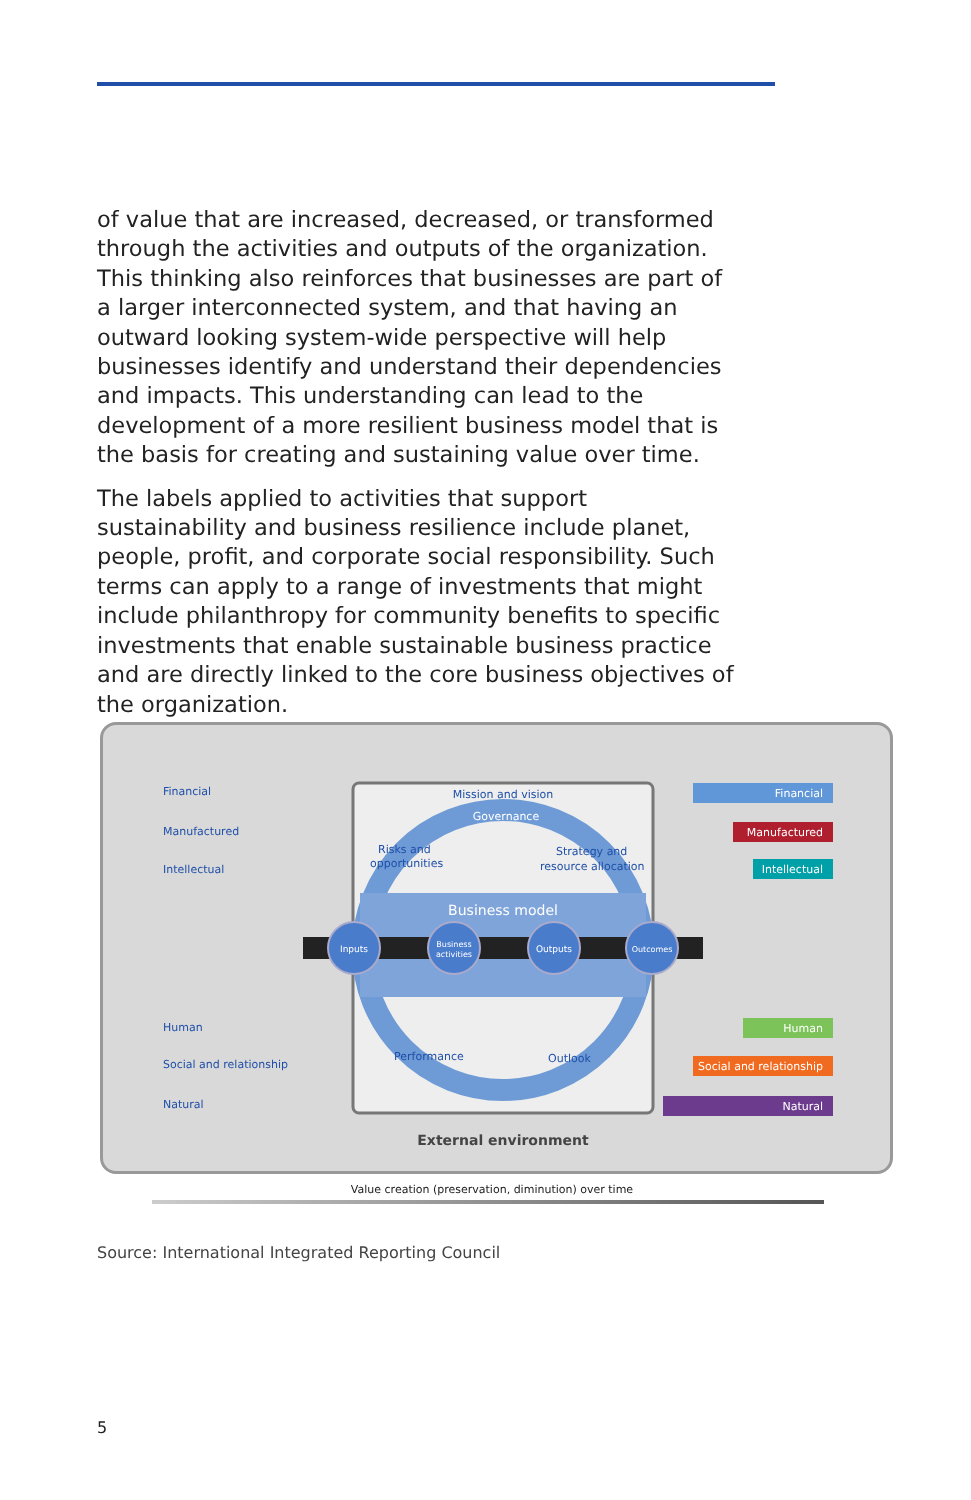of value that are increased, decreased, or transformed through the activities and outputs of the organization. This thinking also reinforces that businesses are part of a larger interconnected system, and that having an outward looking system-wide perspective will help businesses identify and understand their dependencies and impacts. This understanding can lead to the development of a more resilient business model that is the basis for creating and sustaining value over time.
The labels applied to activities that support sustainability and business resilience include planet, people, profit, and corporate social responsibility. Such terms can apply to a range of investments that might include philanthropy for community benefits to specific investments that enable sustainable business practice and are directly linked to the core business objectives of the organization.
Business model
Inputs
Business
activities
Outputs
Outcomes
Governance
Mission and vision
Risks and
opportunities
Strategy and
resource allocation
Performance
Outlook
Financial
Manufactured
Intellectual
Human
Social and relationship
Natural
Financial
Manufactured
Intellectual
Human
Social and relationship
Natural
External environment
Value creation (preservation, diminution) over time
Source: International Integrated Reporting Council
5